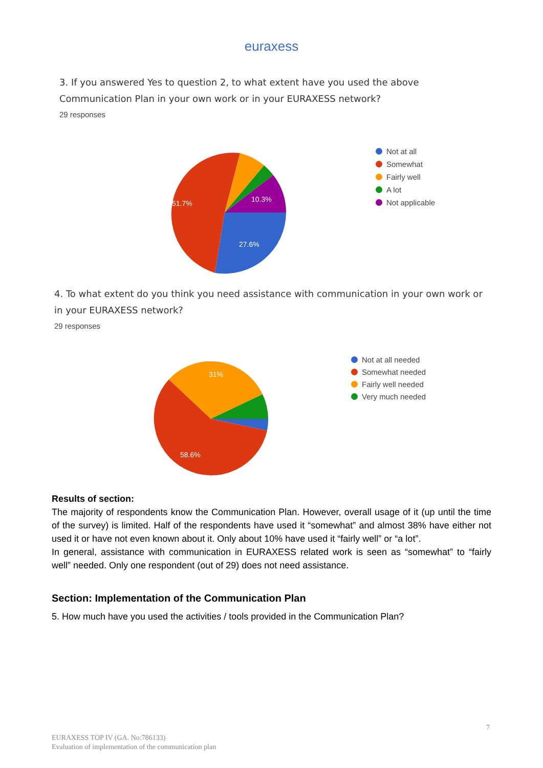euraxess
3. If you answered Yes to question 2, to what extent have you used the above
Communication Plan in your own work or in your EURAXESS network?
29 responses
51.7%
10.3%
27.6%
Not at all
Somewhat
Fairly well
A lot
Not applicable
4. To what extent do you think you need assistance with communication in your own work or
in your EURAXESS network?
29 responses
31%
58.6%
Not at all needed
Somewhat needed
Fairly well needed
Very much needed
Results of section:
The majority of respondents know the Communication Plan. However, overall usage of it (up until the time of the survey) is limited. Half of the respondents have used it “somewhat” and almost 38% have either not used it or have not even known about it. Only about 10% have used it “fairly well” or “a lot”.
In general, assistance with communication in EURAXESS related work is seen as “somewhat” to “fairly well” needed. Only one respondent (out of 29) does not need assistance.
Section: Implementation of the Communication Plan
5. How much have you used the activities / tools provided in the Communication Plan?
7
EURAXESS TOP IV (GA. No:786133)
Evaluation of implementation of the communication plan